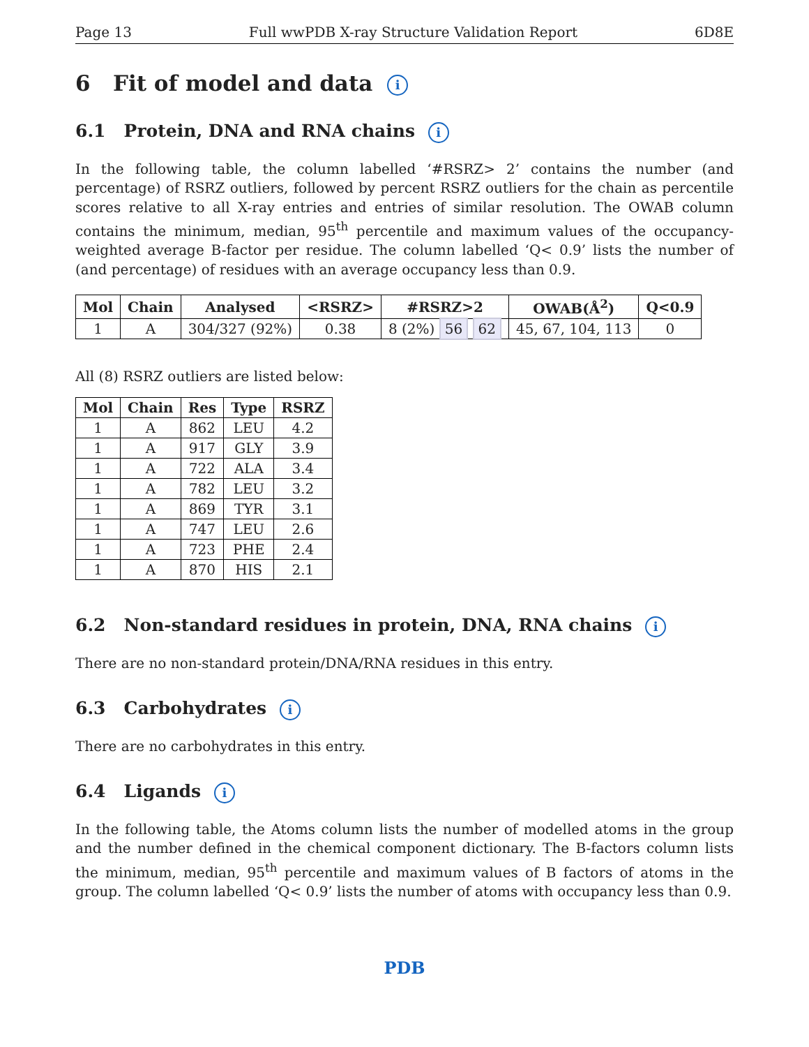Page 13 Full wwPDB X-ray Structure Validation Report 6D8E
6 Fit of model and data i
6.1 Protein, DNA and RNA chains i
In the following table, the column labelled ‘#RSRZ> 2’ contains the number (and percentage) of RSRZ outliers, followed by percent RSRZ outliers for the chain as percentile scores relative to all X-ray entries and entries of similar resolution. The OWAB column contains the minimum, median, 95<sup>th</sup> percentile and maximum values of the occupancy-weighted average B-factor per residue. The column labelled ‘Q< 0.9’ lists the number of (and percentage) of residues with an average occupancy less than 0.9.
| Mol | Chain | Analysed | <RSRZ> | #RSRZ>2 | OWAB(Å<sup>2</sup>) | Q<0.9 |
| --- | --- | --- | --- | --- | --- | --- |
| 1 | A | 304/327 (92%) | 0.38 | 8 (2%) 56 62 | 45, 67, 104, 113 | 0 |
All (8) RSRZ outliers are listed below:
| Mol | Chain | Res | Type | RSRZ |
| --- | --- | --- | --- | --- |
| 1 | A | 862 | LEU | 4.2 |
| 1 | A | 917 | GLY | 3.9 |
| 1 | A | 722 | ALA | 3.4 |
| 1 | A | 782 | LEU | 3.2 |
| 1 | A | 869 | TYR | 3.1 |
| 1 | A | 747 | LEU | 2.6 |
| 1 | A | 723 | PHE | 2.4 |
| 1 | A | 870 | HIS | 2.1 |
6.2 Non-standard residues in protein, DNA, RNA chains i
There are no non-standard protein/DNA/RNA residues in this entry.
6.3 Carbohydrates i
There are no carbohydrates in this entry.
6.4 Ligands i
In the following table, the Atoms column lists the number of modelled atoms in the group and the number defined in the chemical component dictionary. The B-factors column lists the minimum, median, 95<sup>th</sup> percentile and maximum values of B factors of atoms in the group. The column labelled ‘Q< 0.9’ lists the number of atoms with occupancy less than 0.9.
PDB